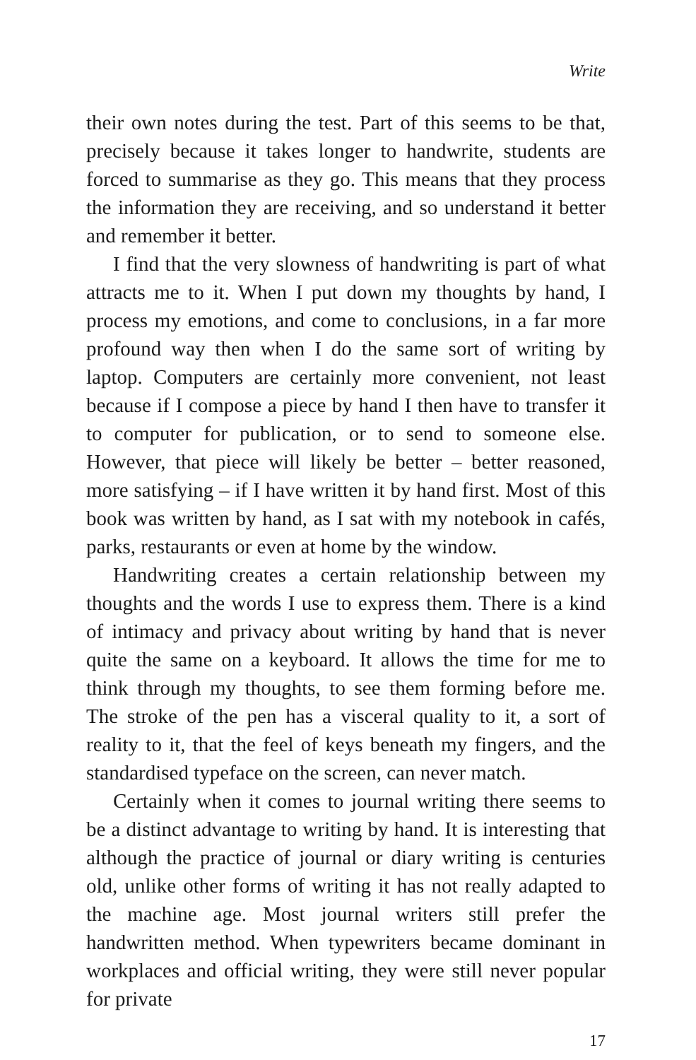Write
their own notes during the test. Part of this seems to be that, precisely because it takes longer to handwrite, students are forced to summarise as they go. This means that they process the information they are receiving, and so understand it better and remember it better.
I find that the very slowness of handwriting is part of what attracts me to it. When I put down my thoughts by hand, I process my emotions, and come to conclusions, in a far more profound way then when I do the same sort of writing by laptop. Computers are certainly more convenient, not least because if I compose a piece by hand I then have to transfer it to computer for publication, or to send to someone else. However, that piece will likely be better – better reasoned, more satisfying – if I have written it by hand first. Most of this book was written by hand, as I sat with my notebook in cafés, parks, restaurants or even at home by the window.
Handwriting creates a certain relationship between my thoughts and the words I use to express them. There is a kind of intimacy and privacy about writing by hand that is never quite the same on a keyboard. It allows the time for me to think through my thoughts, to see them forming before me. The stroke of the pen has a visceral quality to it, a sort of reality to it, that the feel of keys beneath my fingers, and the standardised typeface on the screen, can never match.
Certainly when it comes to journal writing there seems to be a distinct advantage to writing by hand. It is interesting that although the practice of journal or diary writing is centuries old, unlike other forms of writing it has not really adapted to the machine age. Most journal writers still prefer the handwritten method. When typewriters became dominant in workplaces and official writing, they were still never popular for private
17